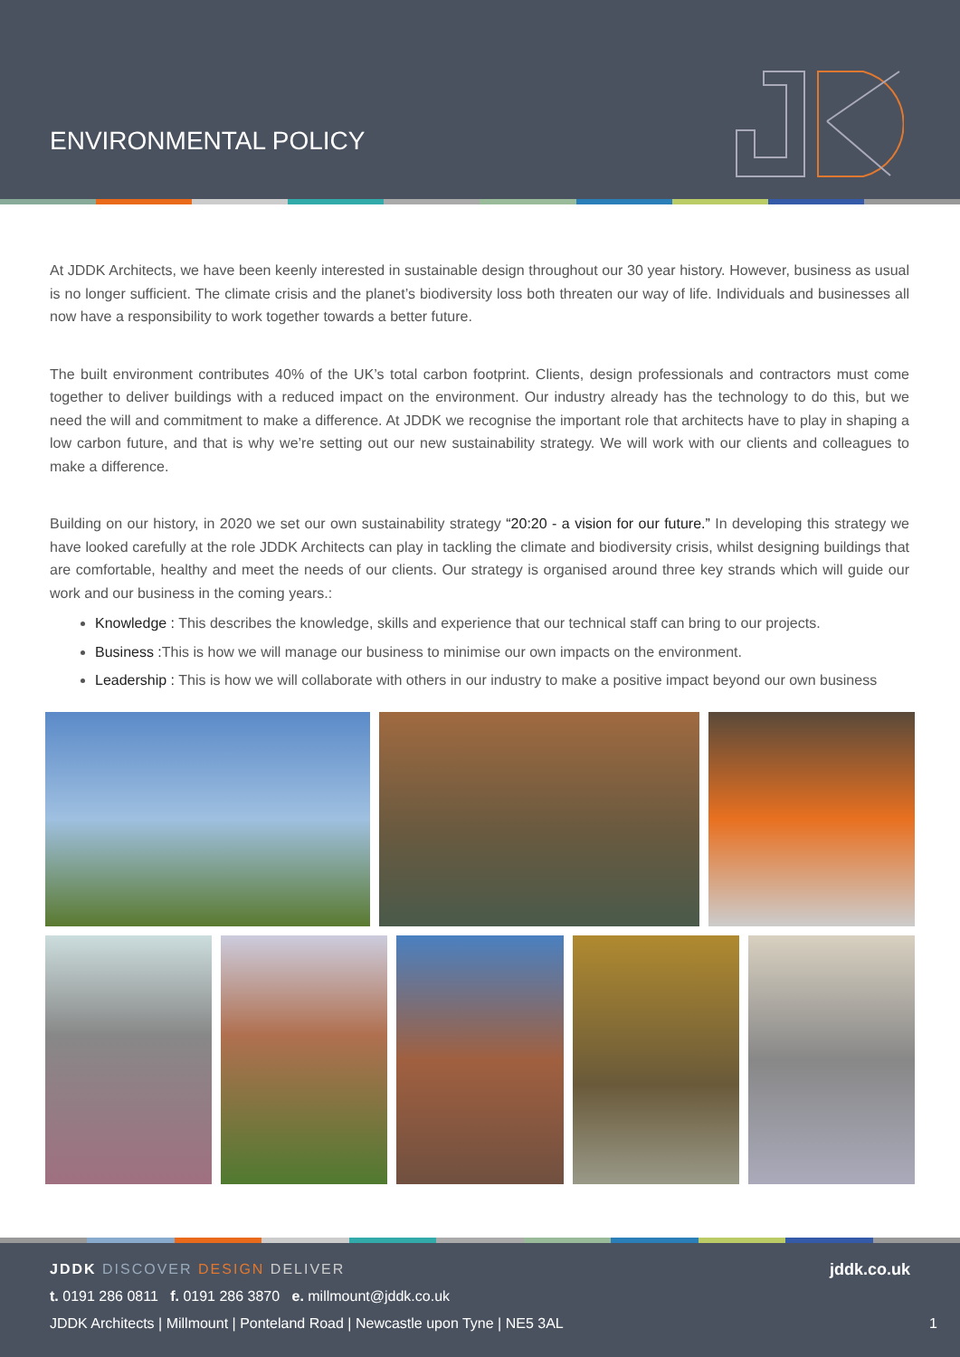ENVIRONMENTAL POLICY
At JDDK Architects, we have been keenly interested in sustainable design throughout our 30 year history. However, business as usual is no longer sufficient. The climate crisis and the planet’s biodiversity loss both threaten our way of life. Individuals and businesses all now have a responsibility to work together towards a better future.
The built environment contributes 40% of the UK’s total carbon footprint. Clients, design professionals and contractors must come together to deliver buildings with a reduced impact on the environment. Our industry already has the technology to do this, but we need the will and commitment to make a difference. At JDDK we recognise the important role that architects have to play in shaping a low carbon future, and that is why we’re setting out our new sustainability strategy. We will work with our clients and colleagues to make a difference.
Building on our history, in 2020 we set our own sustainability strategy “20:20 - a vision for our future.” In developing this strategy we have looked carefully at the role JDDK Architects can play in tackling the climate and biodiversity crisis, whilst designing buildings that are comfortable, healthy and meet the needs of our clients. Our strategy is organised around three key strands which will guide our work and our business in the coming years.:
Knowledge : This describes the knowledge, skills and experience that our technical staff can bring to our projects.
Business : This is how we will manage our business to minimise our own impacts on the environment.
Leadership : This is how we will collaborate with others in our industry to make a positive impact beyond our own business
JDDK DISCOVER DESIGN DELIVER jddk.co.uk
t. 0191 286 0811 f. 0191 286 3870 e. millmount@jddk.co.uk
JDDK Architects | Millmount | Ponteland Road | Newcastle upon Tyne | NE5 3AL 1